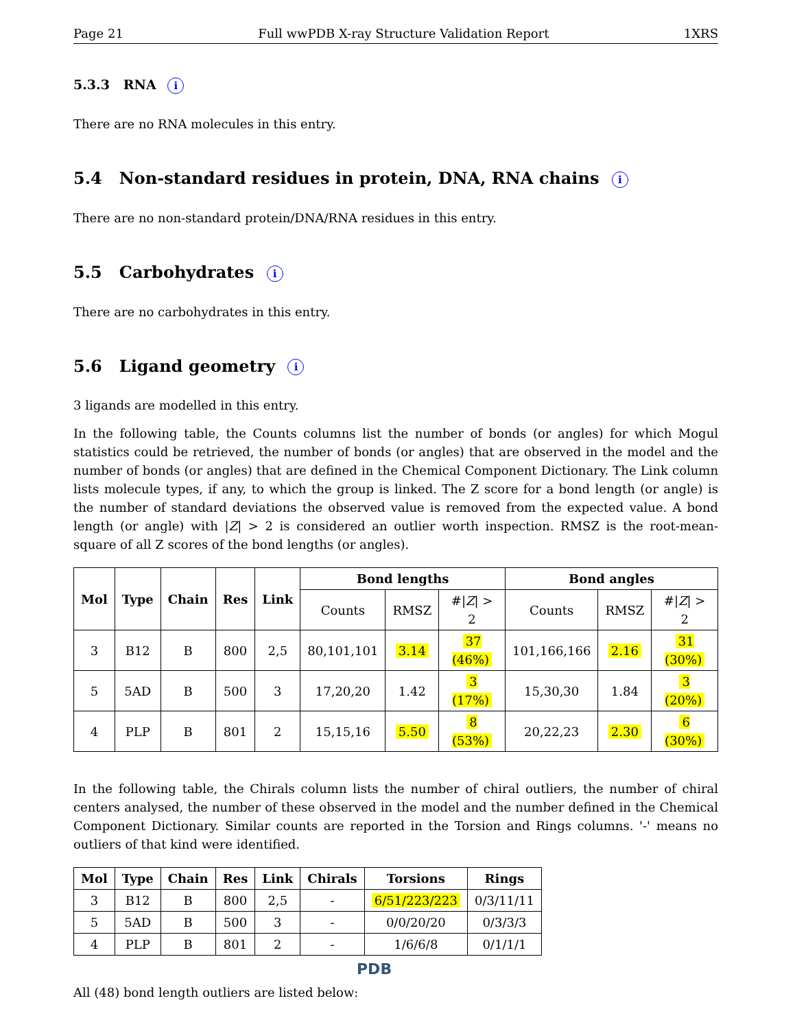Page 21 Full wwPDB X-ray Structure Validation Report 1XRS
5.3.3 RNA i
There are no RNA molecules in this entry.
5.4 Non-standard residues in protein, DNA, RNA chains i
There are no non-standard protein/DNA/RNA residues in this entry.
5.5 Carbohydrates i
There are no carbohydrates in this entry.
5.6 Ligand geometry i
3 ligands are modelled in this entry.
In the following table, the Counts columns list the number of bonds (or angles) for which Mogul statistics could be retrieved, the number of bonds (or angles) that are observed in the model and the number of bonds (or angles) that are defined in the Chemical Component Dictionary. The Link column lists molecule types, if any, to which the group is linked. The Z score for a bond length (or angle) is the number of standard deviations the observed value is removed from the expected value. A bond length (or angle) with |Z| > 2 is considered an outlier worth inspection. RMSZ is the root-mean-square of all Z scores of the bond lengths (or angles).
| Mol | Type | Chain | Res | Link | Bond lengths | | | Bond angles | | |
| --- | --- | --- | --- | --- | --- | --- | --- | --- | --- | --- |
| | | | | | Counts | RMSZ | #/ Z / > 2 | Counts | RMSZ | #/ Z / > 2 |
| 3 | B12 | B | 800 | 2,5 | 80,101,101 | 3.14 | 37 (46%) | 101,166,166 | 2.16 | 31 (30%) |
| 5 | 5AD | B | 500 | 3 | 17,20,20 | 1.42 | 3 (17%) | 15,30,30 | 1.84 | 3 (20%) |
| 4 | PLP | B | 801 | 2 | 15,15,16 | 5.50 | 8 (53%) | 20,22,23 | 2.30 | 6 (30%) |
In the following table, the Chirals column lists the number of chiral outliers, the number of chiral centers analysed, the number of these observed in the model and the number defined in the Chemical Component Dictionary. Similar counts are reported in the Torsion and Rings columns. '-' means no outliers of that kind were identified.
| Mol | Type | Chain | Res | Link | Chirals | Torsions | Rings |
| --- | --- | --- | --- | --- | --- | --- | --- |
| 3 | B12 | B | 800 | 2,5 | - | 6/51/223/223 | 0/3/11/11 |
| 5 | 5AD | B | 500 | 3 | - | 0/0/20/20 | 0/3/3/3 |
| 4 | PLP | B | 801 | 2 | - | 1/6/6/8 | 0/1/1/1 |
All (48) bond length outliers are listed below:
PDB